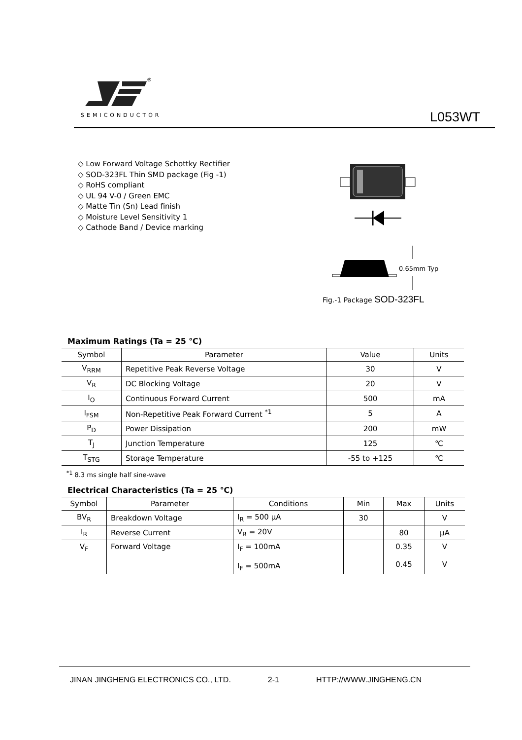®
SEMICONDUCTOR L053WT
◇ Low Forward Voltage Schottky Rectifier
◇ SOD-323FL Thin SMD package (Fig -1)
◇ RoHS compliant
◇ UL 94 V-0 / Green EMC
◇ Matte Tin (Sn) Lead finish
◇ Moisture Level Sensitivity 1
◇ Cathode Band / Device marking
0.65mm Typ
Fig.-1 Package SOD-323FL
Maximum Ratings (Ta = 25 ℃)
| Symbol | Parameter | Value | Units |
| --- | --- | --- | --- |
| V<sub>RRM</sub> | Repetitive Peak Reverse Voltage | 30 | V |
| V<sub>R</sub> | DC Blocking Voltage | 20 | V |
| I<sub>O</sub> | Continuous Forward Current | 500 | mA |
| I<sub>FSM</sub> | Non-Repetitive Peak Forward Current <sup>*1</sup> | 5 | A |
| P<sub>D</sub> | Power Dissipation | 200 | mW |
| T<sub>J</sub> | Junction Temperature | 125 | ℃ |
| T<sub>STG</sub> | Storage Temperature | -55 to +125 | ℃ |
<sup>*1</sup> 8.3 ms single half sine-wave
Electrical Characteristics (Ta = 25 ℃)
| Symbol | Parameter | Conditions | Min | Max | Units |
| --- | --- | --- | --- | --- | --- |
| BV<sub>R</sub> | Breakdown Voltage | I<sub>R</sub> = 500 μA | 30 | | V |
| I<sub>R</sub> | Reverse Current | V<sub>R</sub> = 20V | | 80 | μA |
| V<sub>F</sub> | Forward Voltage | I<sub>F</sub> = 100mA I<sub>F</sub> = 500mA | | 0.35 0.45 | V V |
JINAN JINGHENG ELECTRONICS CO., LTD. 2-1 HTTP://WWW.JINGHENG.CN